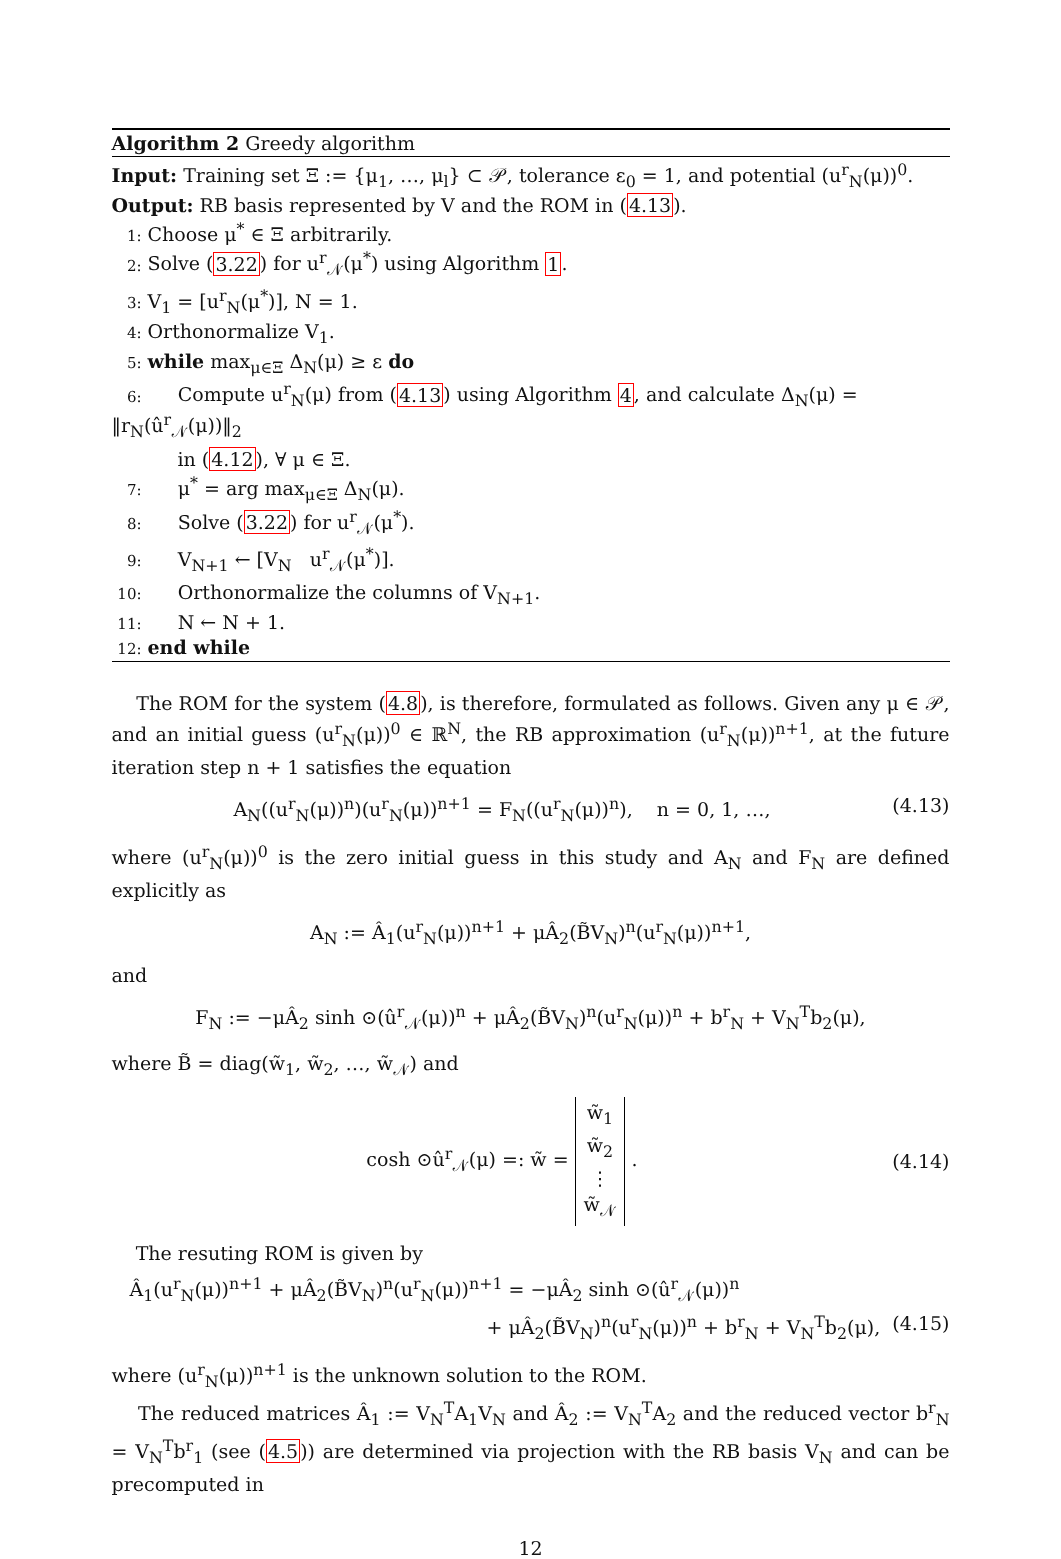Algorithm 2 Greedy algorithm
Input: Training set Ξ := {μ<sub>1</sub>, …, μ<sub>l</sub>} ⊂ 𝒫, tolerance ε<sub>0</sub> = 1, and potential (u<sup>r</sup><sub>N</sub>(μ))<sup>0</sup>.
Output: RB basis represented by V and the ROM in (4.13).
1: Choose μ<sup>*</sup> ∈ Ξ arbitrarily.
2: Solve (3.22) for u<sup>r</sup><sub>𝒩</sub>(μ<sup>*</sup>) using Algorithm 1.
3: V<sub>1</sub> = [u<sup>r</sup><sub>N</sub>(μ<sup>*</sup>)], N = 1.
4: Orthonormalize V<sub>1</sub>.
5: while max<sub>μ∈Ξ</sub> Δ<sub>N</sub>(μ) ≥ ε do
6: Compute u<sup>r</sup><sub>N</sub>(μ) from (4.13) using Algorithm 4, and calculate Δ<sub>N</sub>(μ) = ‖r<sub>N</sub>(û<sup>r</sup><sub>𝒩</sub>(μ))‖<sub>2</sub>
in (4.12), ∀ μ ∈ Ξ.
7: μ<sup>*</sup> = arg max<sub>μ∈Ξ</sub> Δ<sub>N</sub>(μ).
8: Solve (3.22) for u<sup>r</sup><sub>𝒩</sub>(μ<sup>*</sup>).
9: V<sub>N+1</sub> ← [V<sub>N</sub> u<sup>r</sup><sub>𝒩</sub>(μ<sup>*</sup>)].
10: Orthonormalize the columns of V<sub>N+1</sub>.
11: N ← N + 1.
12: end while
The ROM for the system (4.8), is therefore, formulated as follows. Given any μ ∈ 𝒫, and an initial guess (u<sup>r</sup><sub>N</sub>(μ))<sup>0</sup> ∈ ℝ<sup>N</sup>, the RB approximation (u<sup>r</sup><sub>N</sub>(μ))<sup>n+1</sup>, at the future iteration step n + 1 satisfies the equation
A<sub>N</sub>((u<sup>r</sup><sub>N</sub>(μ))<sup>n</sup>)(u<sup>r</sup><sub>N</sub>(μ))<sup>n+1</sup> = F<sub>N</sub>((u<sup>r</sup><sub>N</sub>(μ))<sup>n</sup>), n = 0, 1, …, (4.13)
where (u<sup>r</sup><sub>N</sub>(μ))<sup>0</sup> is the zero initial guess in this study and A<sub>N</sub> and F<sub>N</sub> are defined explicitly as
A<sub>N</sub> := Â<sub>1</sub>(u<sup>r</sup><sub>N</sub>(μ))<sup>n+1</sup> + μÂ<sub>2</sub>(B̃V<sub>N</sub>)<sup>n</sup>(u<sup>r</sup><sub>N</sub>(μ))<sup>n+1</sup>,
and
F<sub>N</sub> := −μÂ<sub>2</sub> sinh ⊙(û<sup>r</sup><sub>𝒩</sub>(μ))<sup>n</sup> + μÂ<sub>2</sub>(B̃V<sub>N</sub>)<sup>n</sup>(u<sup>r</sup><sub>N</sub>(μ))<sup>n</sup> + b<sup>r</sup><sub>N</sub> + V<sub>N</sub><sup>T</sup>b<sub>2</sub>(μ),
where B̃ = diag(w̃<sub>1</sub>, w̃<sub>2</sub>, …, w̃<sub>𝒩</sub>) and
cosh ⊙û<sup>r</sup><sub>𝒩</sub>(μ) =: w̃ = w̃<sub>1</sub>
w̃<sub>2</sub>
⋮
w̃<sub>𝒩</sub> . (4.14)
The resuting ROM is given by
Â<sub>1</sub>(u<sup>r</sup><sub>N</sub>(μ))<sup>n+1</sup> + μÂ<sub>2</sub>(B̃V<sub>N</sub>)<sup>n</sup>(u<sup>r</sup><sub>N</sub>(μ))<sup>n+1</sup> = −μÂ<sub>2</sub> sinh ⊙(û<sup>r</sup><sub>𝒩</sub>(μ))<sup>n</sup>
+ μÂ<sub>2</sub>(B̃V<sub>N</sub>)<sup>n</sup>(u<sup>r</sup><sub>N</sub>(μ))<sup>n</sup> + b<sup>r</sup><sub>N</sub> + V<sub>N</sub><sup>T</sup>b<sub>2</sub>(μ), (4.15)
where (u<sup>r</sup><sub>N</sub>(μ))<sup>n+1</sup> is the unknown solution to the ROM.
The reduced matrices Â<sub>1</sub> := V<sub>N</sub><sup>T</sup>A<sub>1</sub>V<sub>N</sub> and Â<sub>2</sub> := V<sub>N</sub><sup>T</sup>A<sub>2</sub> and the reduced vector b<sup>r</sup><sub>N</sub> = V<sub>N</sub><sup>T</sup>b<sup>r</sup><sub>1</sub> (see (4.5)) are determined via projection with the RB basis V<sub>N</sub> and can be precomputed in
12